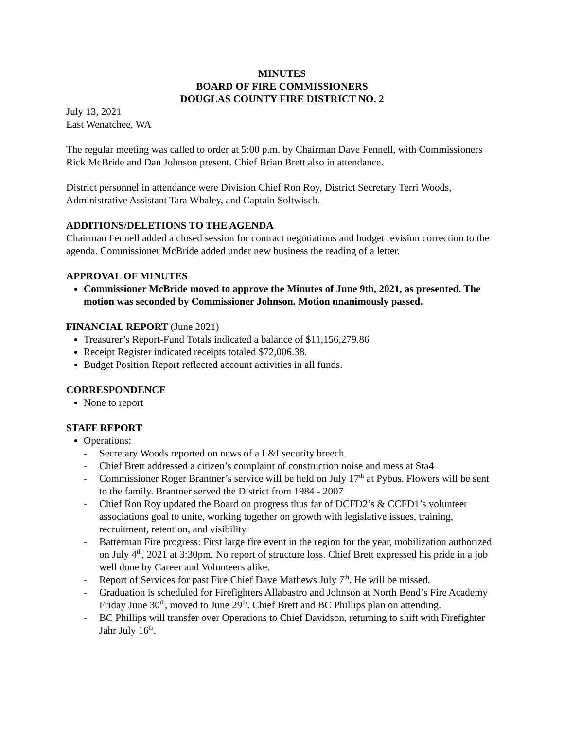MINUTES
BOARD OF FIRE COMMISSIONERS
DOUGLAS COUNTY FIRE DISTRICT NO. 2
July 13, 2021
East Wenatchee, WA
The regular meeting was called to order at 5:00 p.m. by Chairman Dave Fennell, with Commissioners Rick McBride and Dan Johnson present. Chief Brian Brett also in attendance.
District personnel in attendance were Division Chief Ron Roy, District Secretary Terri Woods, Administrative Assistant Tara Whaley, and Captain Soltwisch.
ADDITIONS/DELETIONS TO THE AGENDA
Chairman Fennell added a closed session for contract negotiations and budget revision correction to the agenda. Commissioner McBride added under new business the reading of a letter.
APPROVAL OF MINUTES
Commissioner McBride moved to approve the Minutes of June 9th, 2021, as presented. The motion was seconded by Commissioner Johnson. Motion unanimously passed.
FINANCIAL REPORT (June 2021)
Treasurer’s Report-Fund Totals indicated a balance of $11,156,279.86
Receipt Register indicated receipts totaled $72,006.38.
Budget Position Report reflected account activities in all funds.
CORRESPONDENCE
None to report
STAFF REPORT
Operations:
- Secretary Woods reported on news of a L&I security breech.
- Chief Brett addressed a citizen’s complaint of construction noise and mess at Sta4
- Commissioner Roger Brantner’s service will be held on July 17<sup>th</sup> at Pybus. Flowers will be sent to the family. Brantner served the District from 1984 - 2007
- Chief Ron Roy updated the Board on progress thus far of DCFD2’s & CCFD1’s volunteer associations goal to unite, working together on growth with legislative issues, training, recruitment, retention, and visibility.
- Batterman Fire progress: First large fire event in the region for the year, mobilization authorized on July 4<sup>th</sup>, 2021 at 3:30pm. No report of structure loss. Chief Brett expressed his pride in a job well done by Career and Volunteers alike.
- Report of Services for past Fire Chief Dave Mathews July 7<sup>th</sup>. He will be missed.
- Graduation is scheduled for Firefighters Allabastro and Johnson at North Bend’s Fire Academy Friday June 30<sup>th</sup>, moved to June 29<sup>th</sup>. Chief Brett and BC Phillips plan on attending.
- BC Phillips will transfer over Operations to Chief Davidson, returning to shift with Firefighter Jahr July 16<sup>th</sup>.